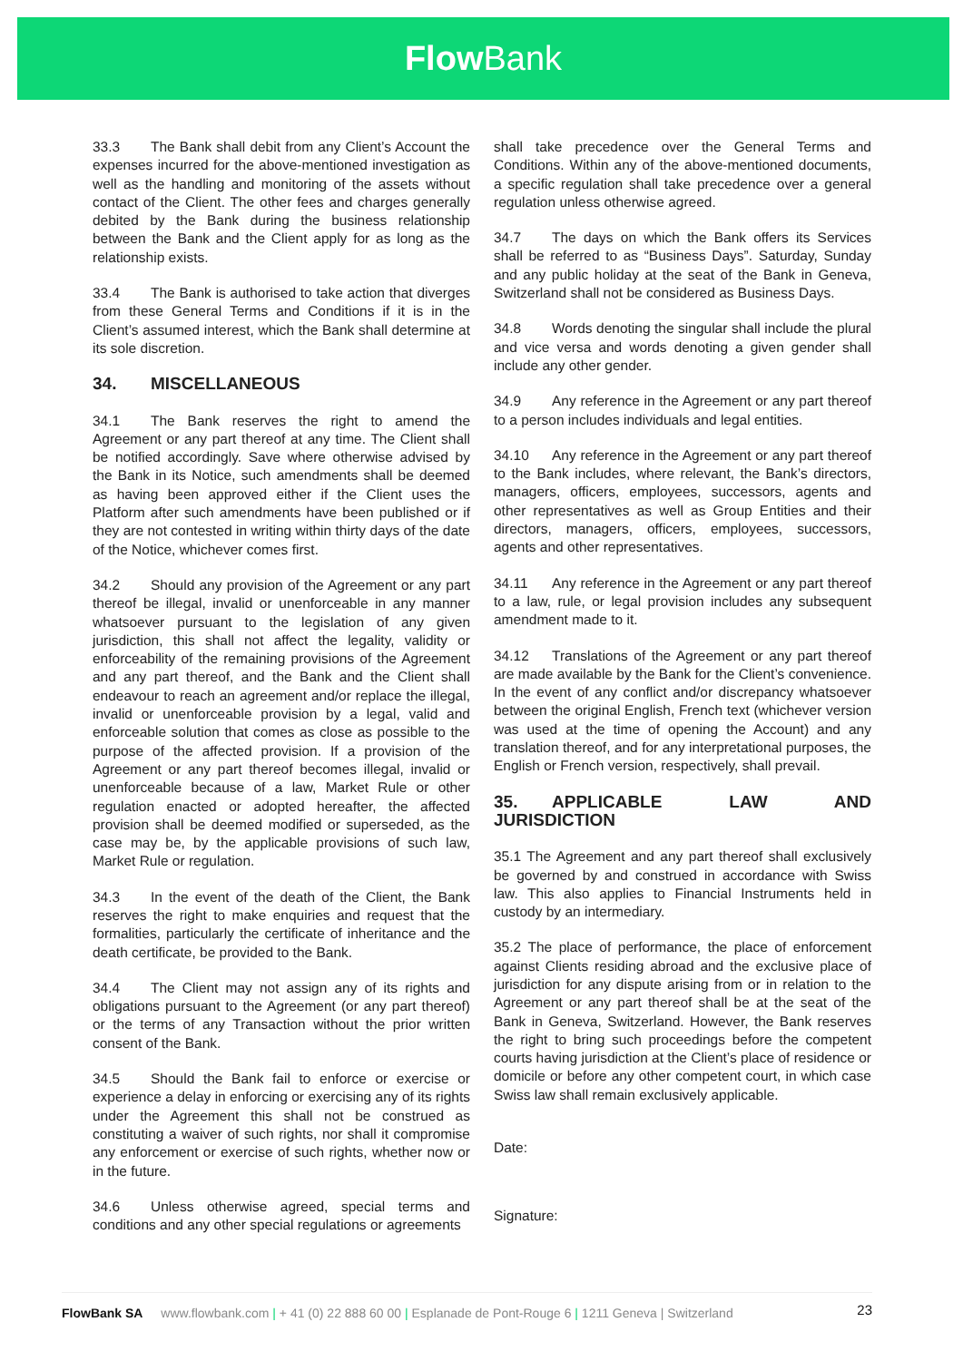Flow Bank
33.3 The Bank shall debit from any Client’s Account the expenses incurred for the above-mentioned investigation as well as the handling and monitoring of the assets without contact of the Client. The other fees and charges generally debited by the Bank during the business relationship between the Bank and the Client apply for as long as the relationship exists.
33.4 The Bank is authorised to take action that diverges from these General Terms and Conditions if it is in the Client’s assumed interest, which the Bank shall determine at its sole discretion.
34. MISCELLANEOUS
34.1 The Bank reserves the right to amend the Agreement or any part thereof at any time. The Client shall be notified accordingly. Save where otherwise advised by the Bank in its Notice, such amendments shall be deemed as having been approved either if the Client uses the Platform after such amendments have been published or if they are not contested in writing within thirty days of the date of the Notice, whichever comes first.
34.2 Should any provision of the Agreement or any part thereof be illegal, invalid or unenforceable in any manner whatsoever pursuant to the legislation of any given jurisdiction, this shall not affect the legality, validity or enforceability of the remaining provisions of the Agreement and any part thereof, and the Bank and the Client shall endeavour to reach an agreement and/or replace the illegal, invalid or unenforceable provision by a legal, valid and enforceable solution that comes as close as possible to the purpose of the affected provision. If a provision of the Agreement or any part thereof becomes illegal, invalid or unenforceable because of a law, Market Rule or other regulation enacted or adopted hereafter, the affected provision shall be deemed modified or superseded, as the case may be, by the applicable provisions of such law, Market Rule or regulation.
34.3 In the event of the death of the Client, the Bank reserves the right to make enquiries and request that the formalities, particularly the certificate of inheritance and the death certificate, be provided to the Bank.
34.4 The Client may not assign any of its rights and obligations pursuant to the Agreement (or any part thereof) or the terms of any Transaction without the prior written consent of the Bank.
34.5 Should the Bank fail to enforce or exercise or experience a delay in enforcing or exercising any of its rights under the Agreement this shall not be construed as constituting a waiver of such rights, nor shall it compromise any enforcement or exercise of such rights, whether now or in the future.
34.6 Unless otherwise agreed, special terms and conditions and any other special regulations or agreements
shall take precedence over the General Terms and Conditions. Within any of the above-mentioned documents, a specific regulation shall take precedence over a general regulation unless otherwise agreed.
34.7 The days on which the Bank offers its Services shall be referred to as “Business Days”. Saturday, Sunday and any public holiday at the seat of the Bank in Geneva, Switzerland shall not be considered as Business Days.
34.8 Words denoting the singular shall include the plural and vice versa and words denoting a given gender shall include any other gender.
34.9 Any reference in the Agreement or any part thereof to a person includes individuals and legal entities.
34.10 Any reference in the Agreement or any part thereof to the Bank includes, where relevant, the Bank’s directors, managers, officers, employees, successors, agents and other representatives as well as Group Entities and their directors, managers, officers, employees, successors, agents and other representatives.
34.11 Any reference in the Agreement or any part thereof to a law, rule, or legal provision includes any subsequent amendment made to it.
34.12 Translations of the Agreement or any part thereof are made available by the Bank for the Client’s convenience. In the event of any conflict and/or discrepancy whatsoever between the original English, French text (whichever version was used at the time of opening the Account) and any translation thereof, and for any interpretational purposes, the English or French version, respectively, shall prevail.
35. APPLICABLE LAW AND JURISDICTION
35.1 The Agreement and any part thereof shall exclusively be governed by and construed in accordance with Swiss law. This also applies to Financial Instruments held in custody by an intermediary.
35.2 The place of performance, the place of enforcement against Clients residing abroad and the exclusive place of jurisdiction for any dispute arising from or in relation to the Agreement or any part thereof shall be at the seat of the Bank in Geneva, Switzerland. However, the Bank reserves the right to bring such proceedings before the competent courts having jurisdiction at the Client’s place of residence or domicile or before any other competent court, in which case Swiss law shall remain exclusively applicable.
Date:
Signature:
FlowBank SA www.flowbank.com | + 41 (0) 22 888 60 00 | Esplanade de Pont-Rouge 6 | 1211 Geneva | Switzerland 23